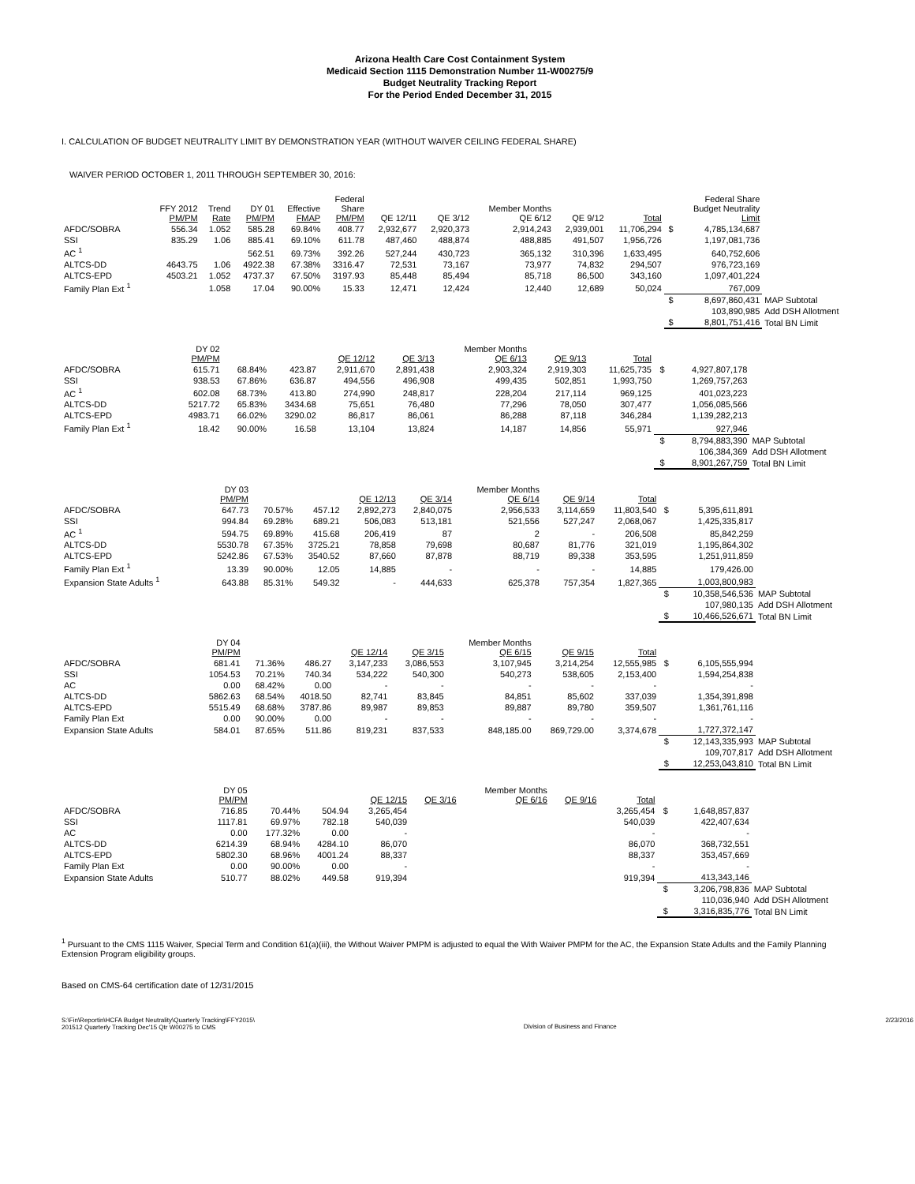Arizona Health Care Cost Containment System
Medicaid Section 1115 Demonstration Number 11-W00275/9
Budget Neutrality Tracking Report
For the Period Ended December 31, 2015
I. CALCULATION OF BUDGET NEUTRALITY LIMIT BY DEMONSTRATION YEAR (WITHOUT WAIVER CEILING FEDERAL SHARE)
WAIVER PERIOD OCTOBER 1, 2011 THROUGH SEPTEMBER 30, 2016:
| | FFY 2012 PM/PM | Trend Rate | DY 01 PM/PM | Effective FMAP | Federal Share PM/PM | QE 12/11 | QE 3/12 | Member Months QE 6/12 | QE 9/12 | Total | | Federal Share Budget Neutrality Limit | |
| --- | --- | --- | --- | --- | --- | --- | --- | --- | --- | --- | --- | --- | --- |
| AFDC/SOBRA | 556.34 | 1.052 | 585.28 | 69.84% | 408.77 | 2,932,677 | 2,920,373 | 2,914,243 | 2,939,001 | 11,706,294 | $ | 4,785,134,687 | |
| SSI | 835.29 | 1.06 | 885.41 | 69.10% | 611.78 | 487,460 | 488,874 | 488,885 | 491,507 | 1,956,726 | | 1,197,081,736 | |
| AC <sup>1</sup> | | | 562.51 | 69.73% | 392.26 | 527,244 | 430,723 | 365,132 | 310,396 | 1,633,495 | | 640,752,606 | |
| ALTCS-DD | 4643.75 | 1.06 | 4922.38 | 67.38% | 3316.47 | 72,531 | 73,167 | 73,977 | 74,832 | 294,507 | | 976,723,169 | |
| ALTCS-EPD | 4503.21 | 1.052 | 4737.37 | 67.50% | 3197.93 | 85,448 | 85,494 | 85,718 | 86,500 | 343,160 | | 1,097,401,224 | |
| Family Plan Ext <sup>1</sup> | | 1.058 | 17.04 | 90.00% | 15.33 | 12,471 | 12,424 | 12,440 | 12,689 | 50,024 | | 767,009 | |
| | | | | | | | | | | | $ | 8,697,860,431 | MAP Subtotal |
| | | | | | | | | | | | | 103,890,985 | Add DSH Allotment |
| | | | | | | | | | | | $ | 8,801,751,416 | Total BN Limit |
| | | | DY 02 PM/PM | | | QE 12/12 | QE 3/13 | Member Months QE 6/13 | QE 9/13 | Total | | | |
| --- | --- | --- | --- | --- | --- | --- | --- | --- | --- | --- | --- | --- | --- |
| AFDC/SOBRA | | | 615.71 | 68.84% | 423.87 | 2,911,670 | 2,891,438 | 2,903,324 | 2,919,303 | 11,625,735 | $ | 4,927,807,178 | |
| SSI | | | 938.53 | 67.86% | 636.87 | 494,556 | 496,908 | 499,435 | 502,851 | 1,993,750 | | 1,269,757,263 | |
| AC <sup>1</sup> | | | 602.08 | 68.73% | 413.80 | 274,990 | 248,817 | 228,204 | 217,114 | 969,125 | | 401,023,223 | |
| ALTCS-DD | | | 5217.72 | 65.83% | 3434.68 | 75,651 | 76,480 | 77,296 | 78,050 | 307,477 | | 1,056,085,566 | |
| ALTCS-EPD | | | 4983.71 | 66.02% | 3290.02 | 86,817 | 86,061 | 86,288 | 87,118 | 346,284 | | 1,139,282,213 | |
| Family Plan Ext <sup>1</sup> | | | 18.42 | 90.00% | 16.58 | 13,104 | 13,824 | 14,187 | 14,856 | 55,971 | | 927,946 | |
| | | | | | | | | | | | $ | 8,794,883,390 | MAP Subtotal |
| | | | | | | | | | | | | 106,384,369 | Add DSH Allotment |
| | | | | | | | | | | | $ | 8,901,267,759 | Total BN Limit |
| | | | DY 03 PM/PM | | | QE 12/13 | QE 3/14 | Member Months QE 6/14 | QE 9/14 | Total | | | |
| --- | --- | --- | --- | --- | --- | --- | --- | --- | --- | --- | --- | --- | --- |
| AFDC/SOBRA | | | 647.73 | 70.57% | 457.12 | 2,892,273 | 2,840,075 | 2,956,533 | 3,114,659 | 11,803,540 | $ | 5,395,611,891 | |
| SSI | | | 994.84 | 69.28% | 689.21 | 506,083 | 513,181 | 521,556 | 527,247 | 2,068,067 | | 1,425,335,817 | |
| AC <sup>1</sup> | | | 594.75 | 69.89% | 415.68 | 206,419 | 87 | 2 | - | 206,508 | | 85,842,259 | |
| ALTCS-DD | | | 5530.78 | 67.35% | 3725.21 | 78,858 | 79,698 | 80,687 | 81,776 | 321,019 | | 1,195,864,302 | |
| ALTCS-EPD | | | 5242.86 | 67.53% | 3540.52 | 87,660 | 87,878 | 88,719 | 89,338 | 353,595 | | 1,251,911,859 | |
| Family Plan Ext <sup>1</sup> | | | 13.39 | 90.00% | 12.05 | 14,885 | - | - | - | 14,885 | | 179,426.00 | |
| Expansion State Adults <sup>1</sup> | | | 643.88 | 85.31% | 549.32 | - | 444,633 | 625,378 | 757,354 | 1,827,365 | | 1,003,800,983 | |
| | | | | | | | | | | | $ | 10,358,546,536 | MAP Subtotal |
| | | | | | | | | | | | | 107,980,135 | Add DSH Allotment |
| | | | | | | | | | | | $ | 10,466,526,671 | Total BN Limit |
| | | | DY 04 PM/PM | | | QE 12/14 | QE 3/15 | Member Months QE 6/15 | QE 9/15 | Total | | | |
| --- | --- | --- | --- | --- | --- | --- | --- | --- | --- | --- | --- | --- | --- |
| AFDC/SOBRA | | | 681.41 | 71.36% | 486.27 | 3,147,233 | 3,086,553 | 3,107,945 | 3,214,254 | 12,555,985 | $ | 6,105,555,994 | |
| SSI | | | 1054.53 | 70.21% | 740.34 | 534,222 | 540,300 | 540,273 | 538,605 | 2,153,400 | | 1,594,254,838 | |
| AC | | | 0.00 | 68.42% | 0.00 | - | - | - | - | - | | - | |
| ALTCS-DD | | | 5862.63 | 68.54% | 4018.50 | 82,741 | 83,845 | 84,851 | 85,602 | 337,039 | | 1,354,391,898 | |
| ALTCS-EPD | | | 5515.49 | 68.68% | 3787.86 | 89,987 | 89,853 | 89,887 | 89,780 | 359,507 | | 1,361,761,116 | |
| Family Plan Ext | | | 0.00 | 90.00% | 0.00 | - | - | - | - | - | | - | |
| Expansion State Adults | | | 584.01 | 87.65% | 511.86 | 819,231 | 837,533 | 848,185.00 | 869,729.00 | 3,374,678 | | 1,727,372,147 | |
| | | | | | | | | | | | $ | 12,143,335,993 | MAP Subtotal |
| | | | | | | | | | | | | 109,707,817 | Add DSH Allotment |
| | | | | | | | | | | | $ | 12,253,043,810 | Total BN Limit |
| | | | DY 05 PM/PM | | | QE 12/15 | QE 3/16 | Member Months QE 6/16 | QE 9/16 | Total | | | |
| --- | --- | --- | --- | --- | --- | --- | --- | --- | --- | --- | --- | --- | --- |
| AFDC/SOBRA | | | 716.85 | 70.44% | 504.94 | 3,265,454 | | | | 3,265,454 | $ | 1,648,857,837 | |
| SSI | | | 1117.81 | 69.97% | 782.18 | 540,039 | | | | 540,039 | | 422,407,634 | |
| AC | | | 0.00 | 177.32% | 0.00 | - | | | | - | | - | |
| ALTCS-DD | | | 6214.39 | 68.94% | 4284.10 | 86,070 | | | | 86,070 | | 368,732,551 | |
| ALTCS-EPD | | | 5802.30 | 68.96% | 4001.24 | 88,337 | | | | 88,337 | | 353,457,669 | |
| Family Plan Ext | | | 0.00 | 90.00% | 0.00 | - | | | | - | | - | |
| Expansion State Adults | | | 510.77 | 88.02% | 449.58 | 919,394 | | | | 919,394 | | 413,343,146 | |
| | | | | | | | | | | | $ | 3,206,798,836 | MAP Subtotal |
| | | | | | | | | | | | | 110,036,940 | Add DSH Allotment |
| | | | | | | | | | | | $ | 3,316,835,776 | Total BN Limit |
<sup>1</sup> Pursuant to the CMS 1115 Waiver, Special Term and Condition 61(a)(iii), the Without Waiver PMPM is adjusted to equal the With Waiver PMPM for the AC, the Expansion State Adults and the Family Planning Extension Program eligibility groups.
Based on CMS-64 certification date of 12/31/2015
S:\Fin\Reportin\HCFA Budget Neutrality\Quarterly Tracking\FFY2015\
201512 Quarterly Tracking Dec'15 Qtr W00275 to CMS
Division of Business and Finance
2/23/2016